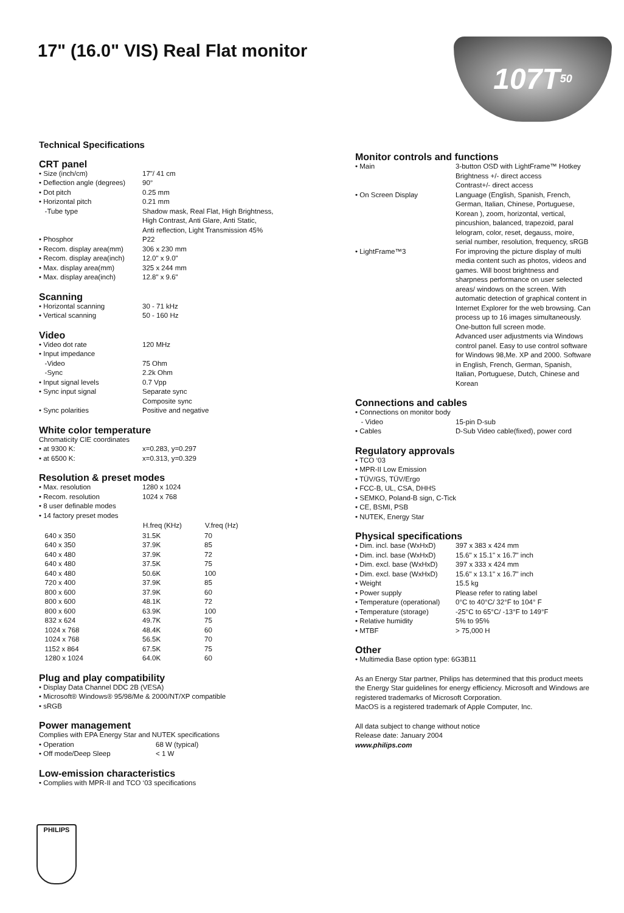17" (16.0" VIS) Real Flat monitor
107T 50
Technical Specifications
CRT panel
| • Size (inch/cm) | 17"/ 41 cm |
| • Deflection angle (degrees) | 90° |
| • Dot pitch | 0.25 mm |
| • Horizontal pitch | 0.21 mm |
| -Tube type | Shadow mask, Real Flat, High Brightness, High Contrast, Anti Glare, Anti Static, Anti reflection, Light Transmission 45% |
| • Phosphor | P22 |
| • Recom. display area(mm) | 306 x 230 mm |
| • Recom. display area(inch) | 12.0" x 9.0" |
| • Max. display area(mm) | 325 x 244 mm |
| • Max. display area(inch) | 12.8" x 9.6" |
Scanning
| • Horizontal scanning | 30 - 71 kHz |
| • Vertical scanning | 50 - 160 Hz |
Video
| • Video dot rate | 120 MHz |
| • Input impedance | |
| -Video | 75 Ohm |
| -Sync | 2.2k Ohm |
| • Input signal levels | 0.7 Vpp |
| • Sync input signal | Separate sync Composite sync |
| • Sync polarities | Positive and negative |
White color temperature
Chromaticity CIE coordinates
| • at 9300 K: | x=0.283, y=0.297 |
| • at 6500 K: | x=0.313, y=0.329 |
Resolution & preset modes
| • Max. resolution | 1280 x 1024 | |
| • Recom. resolution | 1024 x 768 | |
| • 8 user definable modes | | |
| • 14 factory preset modes | | |
| | H.freq (KHz) | V.freq (Hz) |
| 640 x 350 | 31.5K | 70 |
| 640 x 350 | 37.9K | 85 |
| 640 x 480 | 37.9K | 72 |
| 640 x 480 | 37.5K | 75 |
| 640 x 480 | 50.6K | 100 |
| 720 x 400 | 37.9K | 85 |
| 800 x 600 | 37.9K | 60 |
| 800 x 600 | 48.1K | 72 |
| 800 x 600 | 63.9K | 100 |
| 832 x 624 | 49.7K | 75 |
| 1024 x 768 | 48.4K | 60 |
| 1024 x 768 | 56.5K | 70 |
| 1152 x 864 | 67.5K | 75 |
| 1280 x 1024 | 64.0K | 60 |
Plug and play compatibility
• Display Data Channel DDC 2B (VESA)
• Microsoft® Windows® 95/98/Me & 2000/NT/XP compatible
• sRGB
Power management
Complies with EPA Energy Star and NUTEK specifications
| • Operation | 68 W (typical) |
| • Off mode/Deep Sleep | < 1 W |
Low-emission characteristics
• Complies with MPR-II and TCO ‘03 specifications
PHILIPS
Monitor controls and functions
| • Main | 3-button OSD with LightFrame™ Hotkey Brightness +/- direct access Contrast+/- direct access |
| • On Screen Display | Language (English, Spanish, French, German, Italian, Chinese, Portuguese, Korean ), zoom, horizontal, vertical, pincushion, balanced, trapezoid, paral lelogram, color, reset, degauss, moire, serial number, resolution, frequency, sRGB |
| • LightFrame™3 | For improving the picture display of multi media content such as photos, videos and games. Will boost brightness and sharpness performance on user selected areas/ windows on the screen. With automatic detection of graphical content in Internet Explorer for the web browsing. Can process up to 16 images simultaneously. One-button full screen mode. Advanced user adjustments via Windows control panel. Easy to use control software for Windows 98,Me. XP and 2000. Software in English, French, German, Spanish, Italian, Portuguese, Dutch, Chinese and Korean |
Connections and cables
| • Connections on monitor body | |
| - Video | 15-pin D-sub |
| • Cables | D-Sub Video cable(fixed), power cord |
Regulatory approvals
• TCO ‘03
• MPR-II Low Emission
• TÜV/GS, TÜV/Ergo
• FCC-B, UL, CSA, DHHS
• SEMKO, Poland-B sign, C-Tick
• CE, BSMI, PSB
• NUTEK, Energy Star
Physical specifications
| • Dim. incl. base (WxHxD) | 397 x 383 x 424 mm |
| • Dim. incl. base (WxHxD) | 15.6" x 15.1" x 16.7" inch |
| • Dim. excl. base (WxHxD) | 397 x 333 x 424 mm |
| • Dim. excl. base (WxHxD) | 15.6" x 13.1" x 16.7" inch |
| • Weight | 15.5 kg |
| • Power supply | Please refer to rating label |
| • Temperature (operational) | 0°C to 40°C/ 32°F to 104° F |
| • Temperature (storage) | -25°C to 65°C/ -13°F to 149°F |
| • Relative humidity | 5% to 95% |
| • MTBF | > 75,000 H |
Other
• Multimedia Base option type: 6G3B11
As an Energy Star partner, Philips has determined that this product meets the Energy Star guidelines for energy efficiency. Microsoft and Windows are registered trademarks of Microsoft Corporation.
MacOS is a registered trademark of Apple Computer, Inc.
All data subject to change without notice
Release date: January 2004
www.philips.com